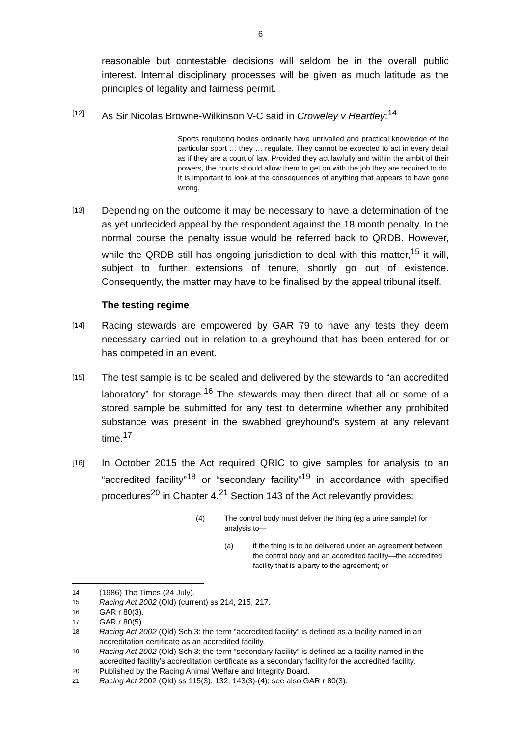6
reasonable but contestable decisions will seldom be in the overall public interest. Internal disciplinary processes will be given as much latitude as the principles of legality and fairness permit.
[12]
As Sir Nicolas Browne-Wilkinson V-C said in Croweley v Heartley:<sup>14</sup>
Sports regulating bodies ordinarily have unrivalled and practical knowledge of the particular sport … they … regulate. They cannot be expected to act in every detail as if they are a court of law. Provided they act lawfully and within the ambit of their powers, the courts should allow them to get on with the job they are required to do. It is important to look at the consequences of anything that appears to have gone wrong.
[13]
Depending on the outcome it may be necessary to have a determination of the as yet undecided appeal by the respondent against the 18 month penalty. In the normal course the penalty issue would be referred back to QRDB. However, while the QRDB still has ongoing jurisdiction to deal with this matter,<sup>15</sup> it will, subject to further extensions of tenure, shortly go out of existence. Consequently, the matter may have to be finalised by the appeal tribunal itself.
The testing regime
[14]
Racing stewards are empowered by GAR 79 to have any tests they deem necessary carried out in relation to a greyhound that has been entered for or has competed in an event.
[15]
The test sample is to be sealed and delivered by the stewards to “an accredited laboratory” for storage.<sup>16</sup> The stewards may then direct that all or some of a stored sample be submitted for any test to determine whether any prohibited substance was present in the swabbed greyhound’s system at any relevant time.<sup>17</sup>
[16]
In October 2015 the Act required QRIC to give samples for analysis to an “accredited facility”<sup>18</sup> or “secondary facility”<sup>19</sup> in accordance with specified procedures<sup>20</sup> in Chapter 4.<sup>21</sup> Section 143 of the Act relevantly provides:
(4) The control body must deliver the thing (eg a urine sample) for analysis to—
(a) if the thing is to be delivered under an agreement between the control body and an accredited facility—the accredited facility that is a party to the agreement; or
14
(1986) The Times (24 July).
15
Racing Act 2002 (Qld) (current) ss 214, 215, 217.
16
GAR r 80(3).
17
GAR r 80(5).
18
Racing Act 2002 (Qld) Sch 3: the term “accredited facility” is defined as a facility named in an accreditation certificate as an accredited facility.
19
Racing Act 2002 (Qld) Sch 3: the term “secondary facility” is defined as a facility named in the accredited facility’s accreditation certificate as a secondary facility for the accredited facility.
20
Published by the Racing Animal Welfare and Integrity Board.
21
Racing Act 2002 (Qld) ss 115(3), 132, 143(3)-(4); see also GAR r 80(3).